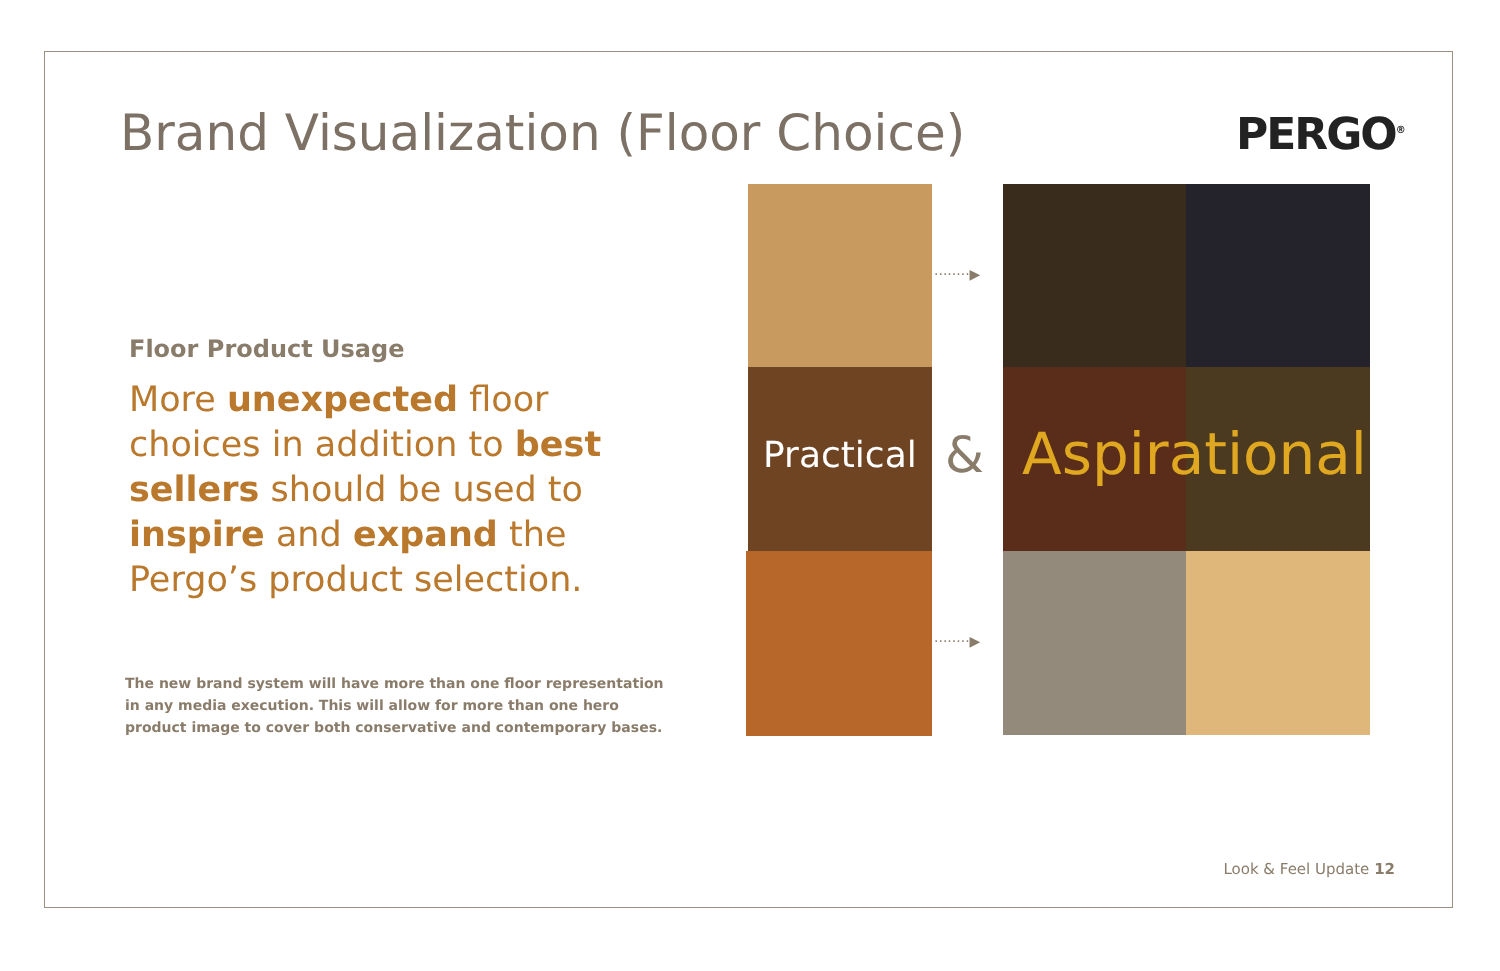Brand Visualization (Floor Choice)
PERGO<sup>®</sup>
Floor Product Usage
More unexpected floor choices in addition to best sellers should be used to inspire and expand the Pergo’s product selection.
The new brand system will have more than one floor representation in any media execution. This will allow for more than one hero product image to cover both conservative and contemporary bases.
········▶
········▶
Practical & Aspirational
Look & Feel Update 12